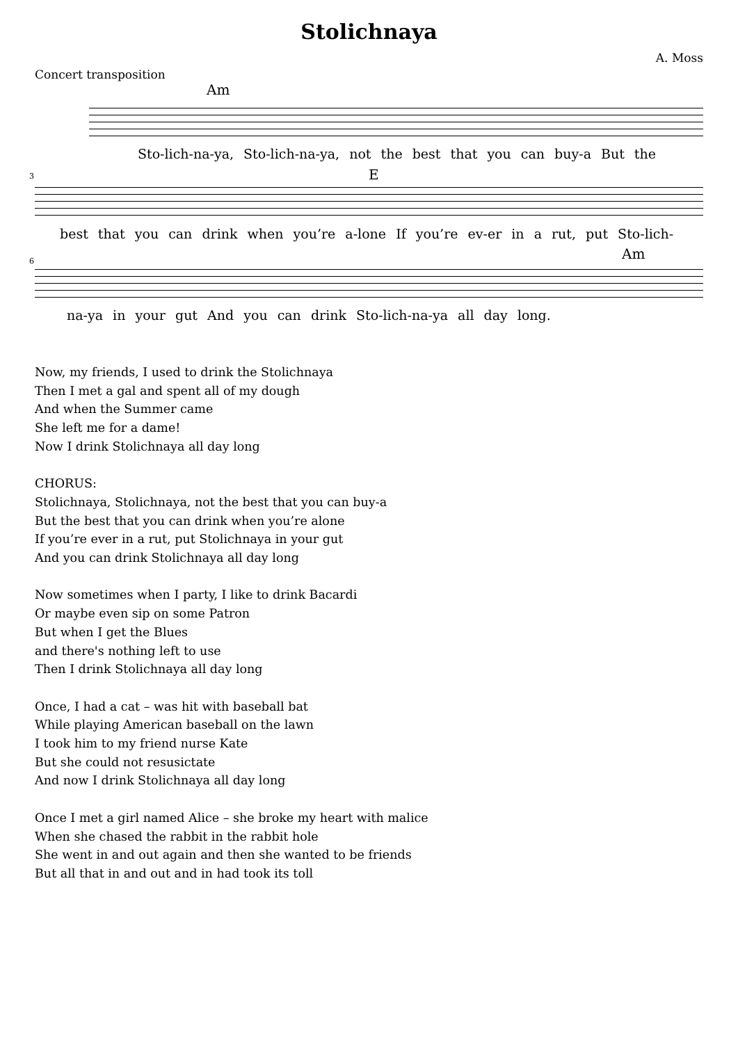Stolichnaya
A. Moss
Concert transposition
Am
Sto-lich-na-ya, Sto-lich-na-ya, not the best that you can buy-a But the
3 E
best that you can drink when you’re a-lone If you’re ev-er in a rut, put Sto-lich-
6 Am
na-ya in your gut And you can drink Sto-lich-na-ya all day long.
Now, my friends, I used to drink the Stolichnaya
Then I met a gal and spent all of my dough
And when the Summer came
She left me for a dame!
Now I drink Stolichnaya all day long
CHORUS:
Stolichnaya, Stolichnaya, not the best that you can buy-a
But the best that you can drink when you’re alone
If you’re ever in a rut, put Stolichnaya in your gut
And you can drink Stolichnaya all day long
Now sometimes when I party, I like to drink Bacardi
Or maybe even sip on some Patron
But when I get the Blues
and there's nothing left to use
Then I drink Stolichnaya all day long
Once, I had a cat – was hit with baseball bat
While playing American baseball on the lawn
I took him to my friend nurse Kate
But she could not resusictate
And now I drink Stolichnaya all day long
Once I met a girl named Alice – she broke my heart with malice
When she chased the rabbit in the rabbit hole
She went in and out again and then she wanted to be friends
But all that in and out and in had took its toll